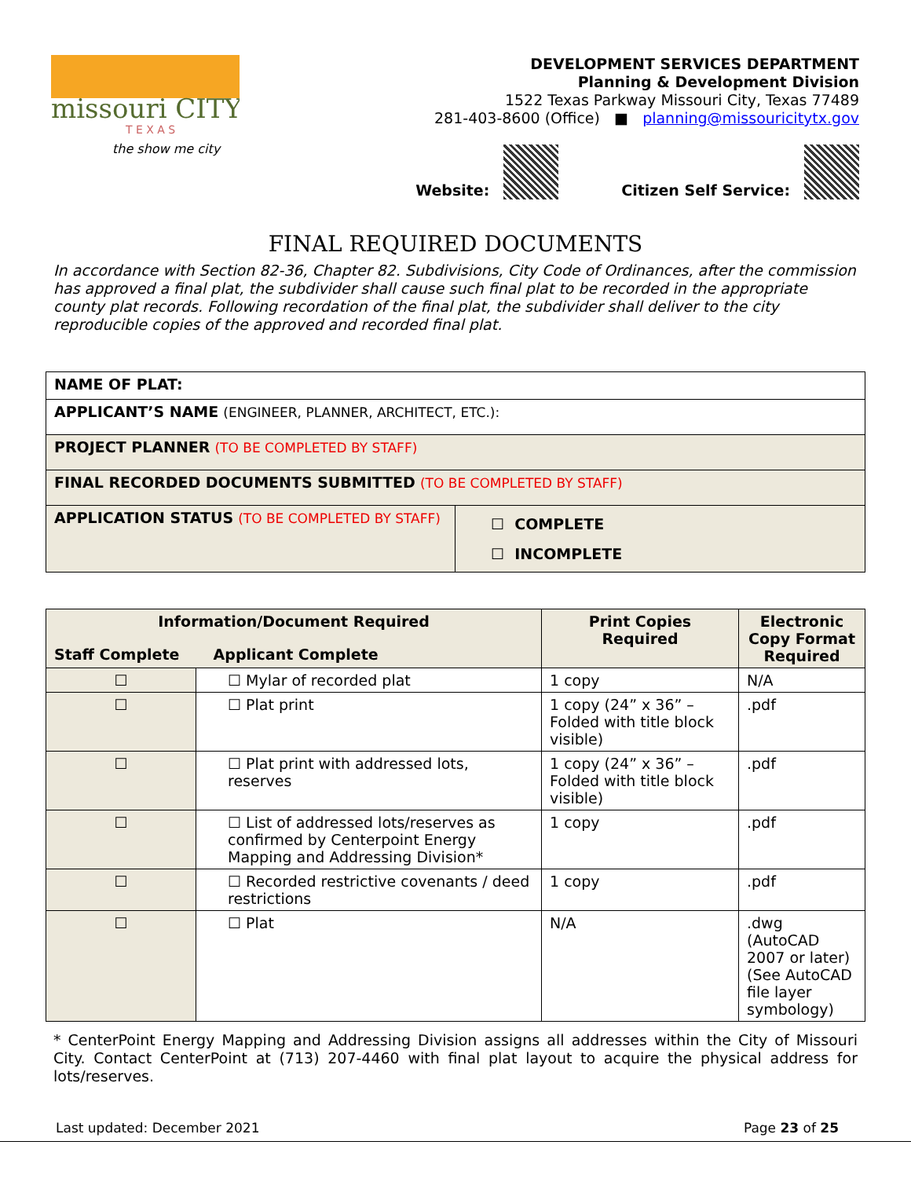missouri CITY
T E X A S
the show me city
DEVELOPMENT SERVICES DEPARTMENT
Planning & Development Division
1522 Texas Parkway Missouri City, Texas 77489
281-403-8600 (Office) ■ planning@missouricitytx.gov
Website: Citizen Self Service:
FINAL REQUIRED DOCUMENTS
In accordance with Section 82-36, Chapter 82. Subdivisions, City Code of Ordinances, after the commission has approved a final plat, the subdivider shall cause such final plat to be recorded in the appropriate county plat records. Following recordation of the final plat, the subdivider shall deliver to the city reproducible copies of the approved and recorded final plat.
| NAME OF PLAT: | |
| APPLICANT’S NAME (ENGINEER, PLANNER, ARCHITECT, ETC.): | |
| PROJECT PLANNER (TO BE COMPLETED BY STAFF) | |
| FINAL RECORDED DOCUMENTS SUBMITTED (TO BE COMPLETED BY STAFF) | |
| APPLICATION STATUS (TO BE COMPLETED BY STAFF) | ☐ COMPLETE ☐ INCOMPLETE |
| Information/Document Required Staff Complete Applicant Complete | | Print Copies Required | Electronic Copy Format Required |
| --- | --- | --- | --- |
| ☐ | ☐ Mylar of recorded plat | 1 copy | N/A |
| ☐ | ☐ Plat print | 1 copy (24” x 36” – Folded with title block visible) | .pdf |
| ☐ | ☐ Plat print with addressed lots, reserves | 1 copy (24” x 36” – Folded with title block visible) | .pdf |
| ☐ | ☐ List of addressed lots/reserves as confirmed by Centerpoint Energy Mapping and Addressing Division* | 1 copy | .pdf |
| ☐ | ☐ Recorded restrictive covenants / deed restrictions | 1 copy | .pdf |
| ☐ | ☐ Plat | N/A | .dwg (AutoCAD 2007 or later) (See AutoCAD file layer symbology) |
* CenterPoint Energy Mapping and Addressing Division assigns all addresses within the City of Missouri City. Contact CenterPoint at (713) 207-4460 with final plat layout to acquire the physical address for lots/reserves.
Last updated: December 2021 Page 23 of 25